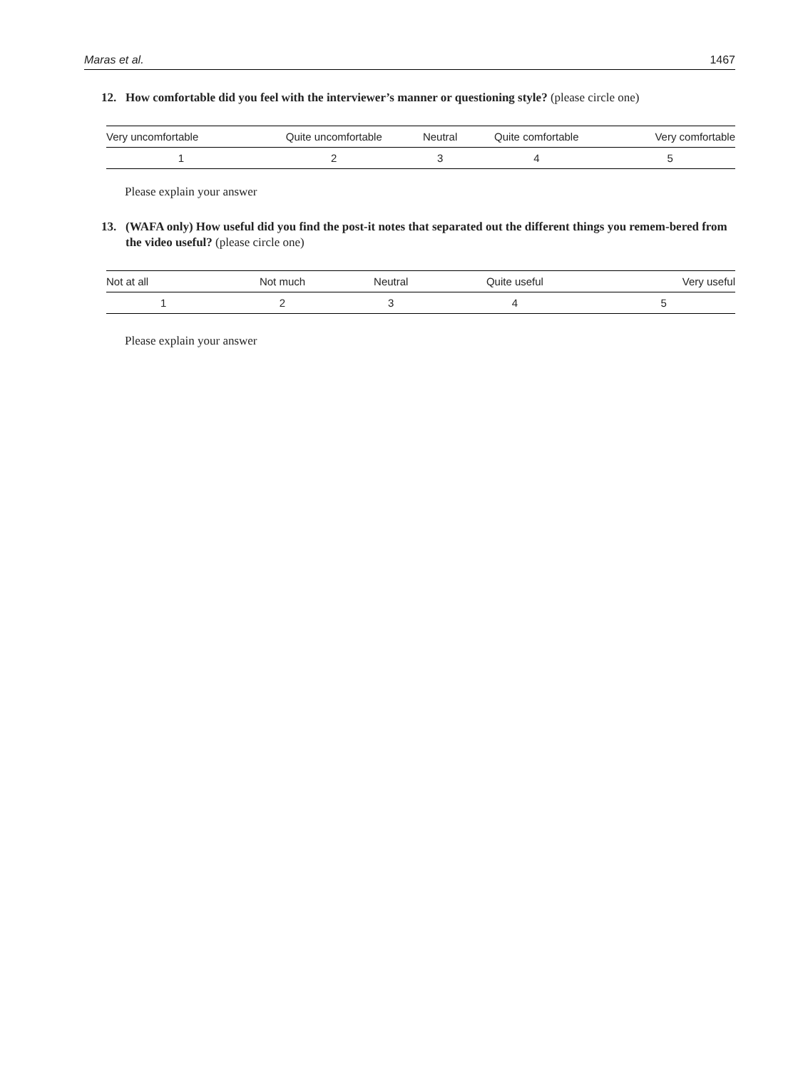Maras et al. 1467
12. How comfortable did you feel with the interviewer’s manner or questioning style? (please circle one)
| Very uncomfortable | Quite uncomfortable | Neutral | Quite comfortable | Very comfortable |
| --- | --- | --- | --- | --- |
| 1 | 2 | 3 | 4 | 5 |
Please explain your answer
13. (WAFA only) How useful did you find the post-it notes that separated out the different things you remem-bered from the video useful? (please circle one)
| Not at all | Not much | Neutral | Quite useful | Very useful |
| --- | --- | --- | --- | --- |
| 1 | 2 | 3 | 4 | 5 |
Please explain your answer